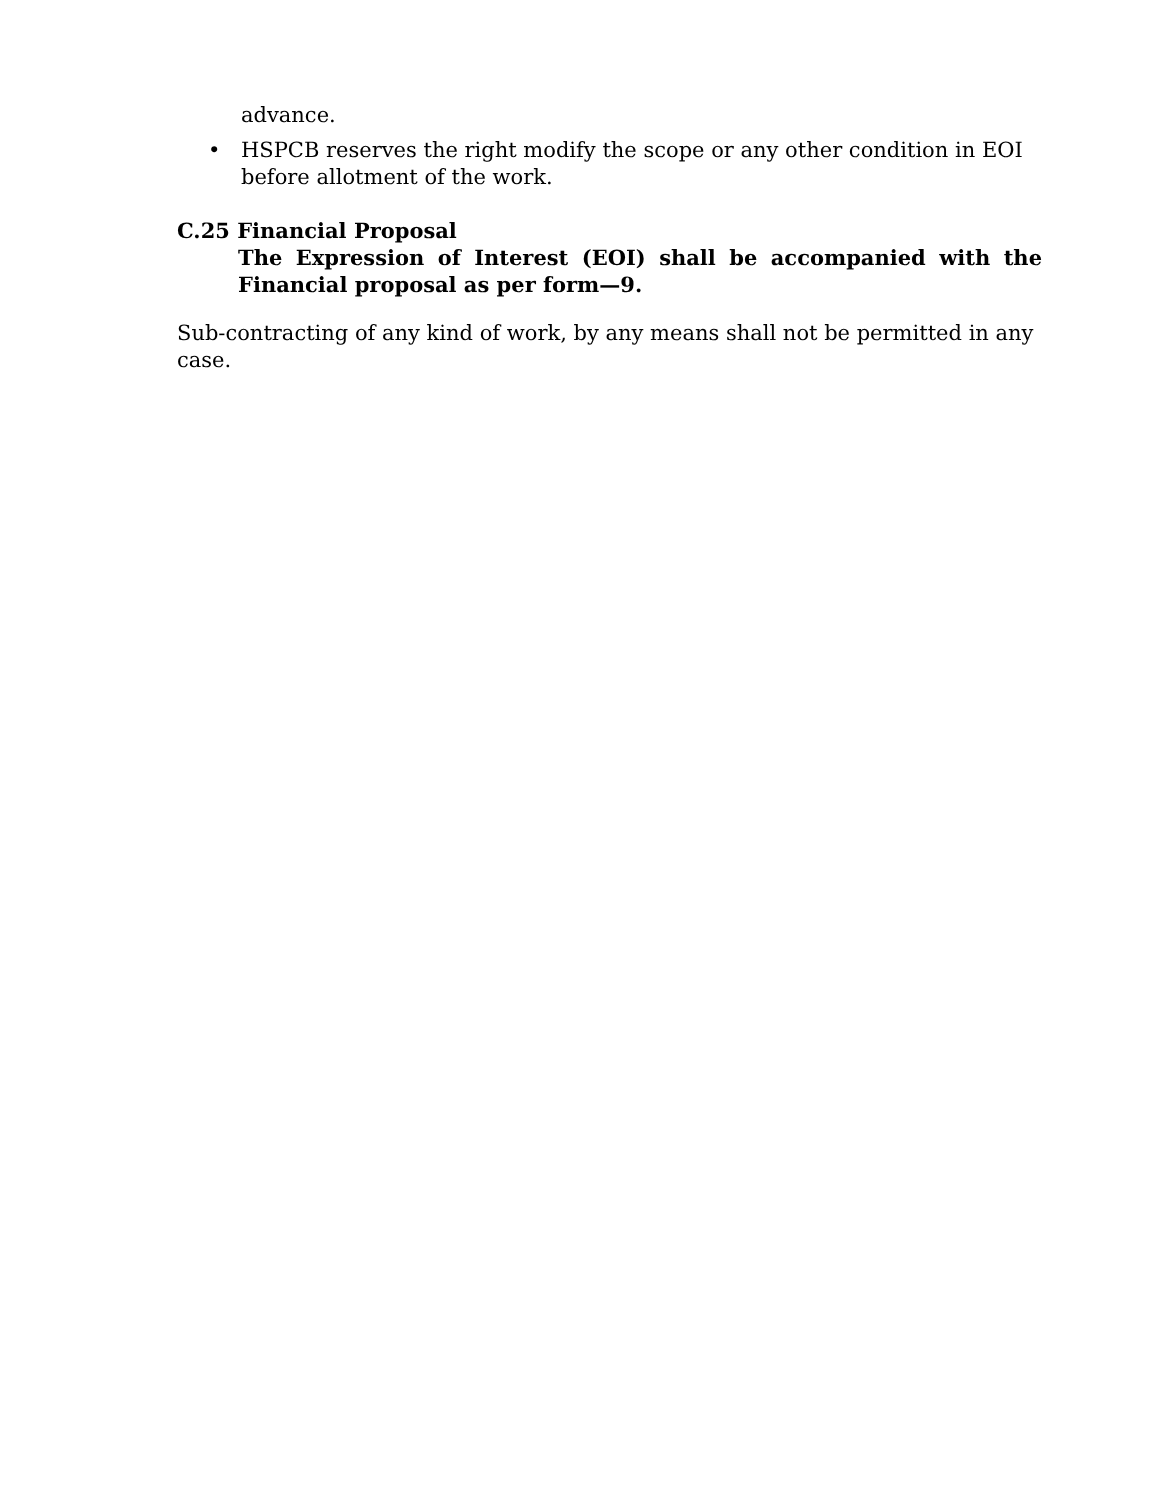advance.
• HSPCB reserves the right modify the scope or any other condition in EOI before allotment of the work.
C.25 Financial Proposal
The Expression of Interest (EOI) shall be accompanied with the Financial proposal as per form—9.
Sub-contracting of any kind of work, by any means shall not be permitted in any case.